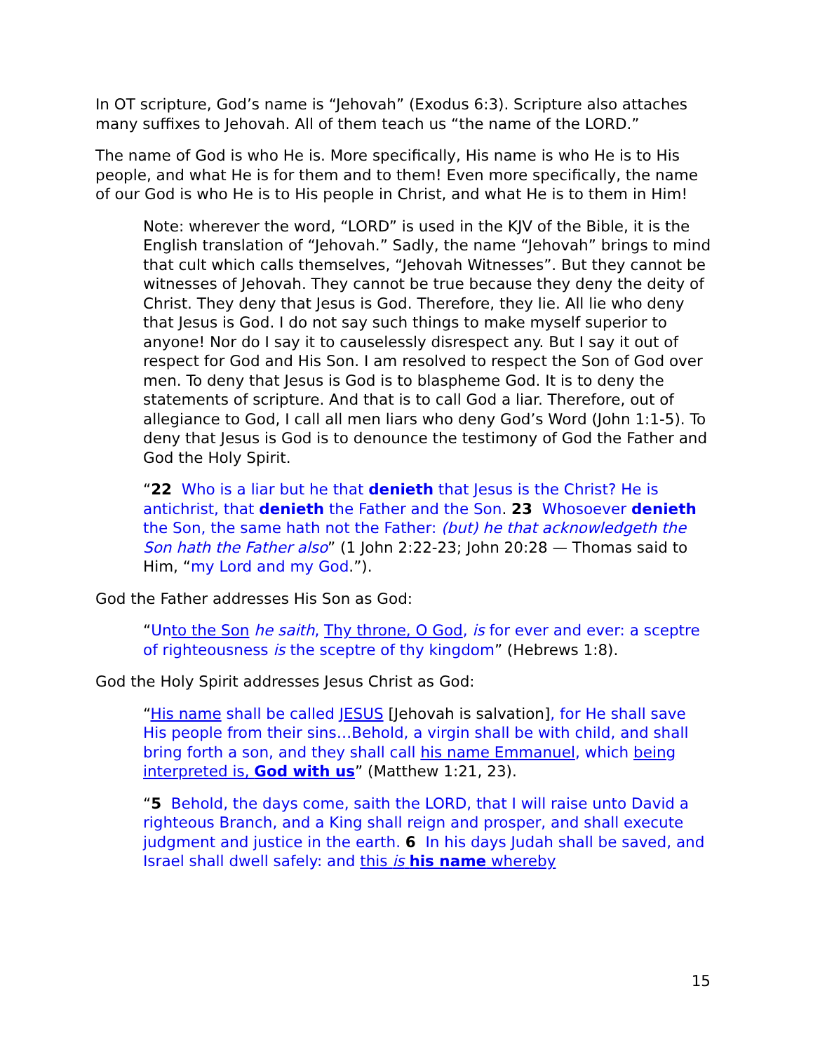In OT scripture, God’s name is “Jehovah” (Exodus 6:3). Scripture also attaches many suffixes to Jehovah. All of them teach us “the name of the LORD.”
The name of God is who He is. More specifically, His name is who He is to His people, and what He is for them and to them! Even more specifically, the name of our God is who He is to His people in Christ, and what He is to them in Him!
Note: wherever the word, “LORD” is used in the KJV of the Bible, it is the English translation of “Jehovah.” Sadly, the name “Jehovah” brings to mind that cult which calls themselves, “Jehovah Witnesses”. But they cannot be witnesses of Jehovah. They cannot be true because they deny the deity of Christ. They deny that Jesus is God. Therefore, they lie. All lie who deny that Jesus is God. I do not say such things to make myself superior to anyone! Nor do I say it to causelessly disrespect any. But I say it out of respect for God and His Son. I am resolved to respect the Son of God over men. To deny that Jesus is God is to blaspheme God. It is to deny the statements of scripture. And that is to call God a liar. Therefore, out of allegiance to God, I call all men liars who deny God’s Word (John 1:1-5). To deny that Jesus is God is to denounce the testimony of God the Father and God the Holy Spirit.
“22 Who is a liar but he that denieth that Jesus is the Christ? He is antichrist, that denieth the Father and the Son. 23 Whosoever denieth the Son, the same hath not the Father: (but) he that acknowledgeth the Son hath the Father also” (1 John 2:22-23; John 20:28 — Thomas said to Him, “my Lord and my God.”).
God the Father addresses His Son as God:
“Unto the Son he saith, Thy throne, O God, is for ever and ever: a sceptre of righteousness is the sceptre of thy kingdom” (Hebrews 1:8).
God the Holy Spirit addresses Jesus Christ as God:
“His name shall be called JESUS [Jehovah is salvation], for He shall save His people from their sins…Behold, a virgin shall be with child, and shall bring forth a son, and they shall call his name Emmanuel, which being interpreted is, God with us” (Matthew 1:21, 23).
“5 Behold, the days come, saith the LORD, that I will raise unto David a righteous Branch, and a King shall reign and prosper, and shall execute judgment and justice in the earth. 6 In his days Judah shall be saved, and Israel shall dwell safely: and this is his name whereby
15